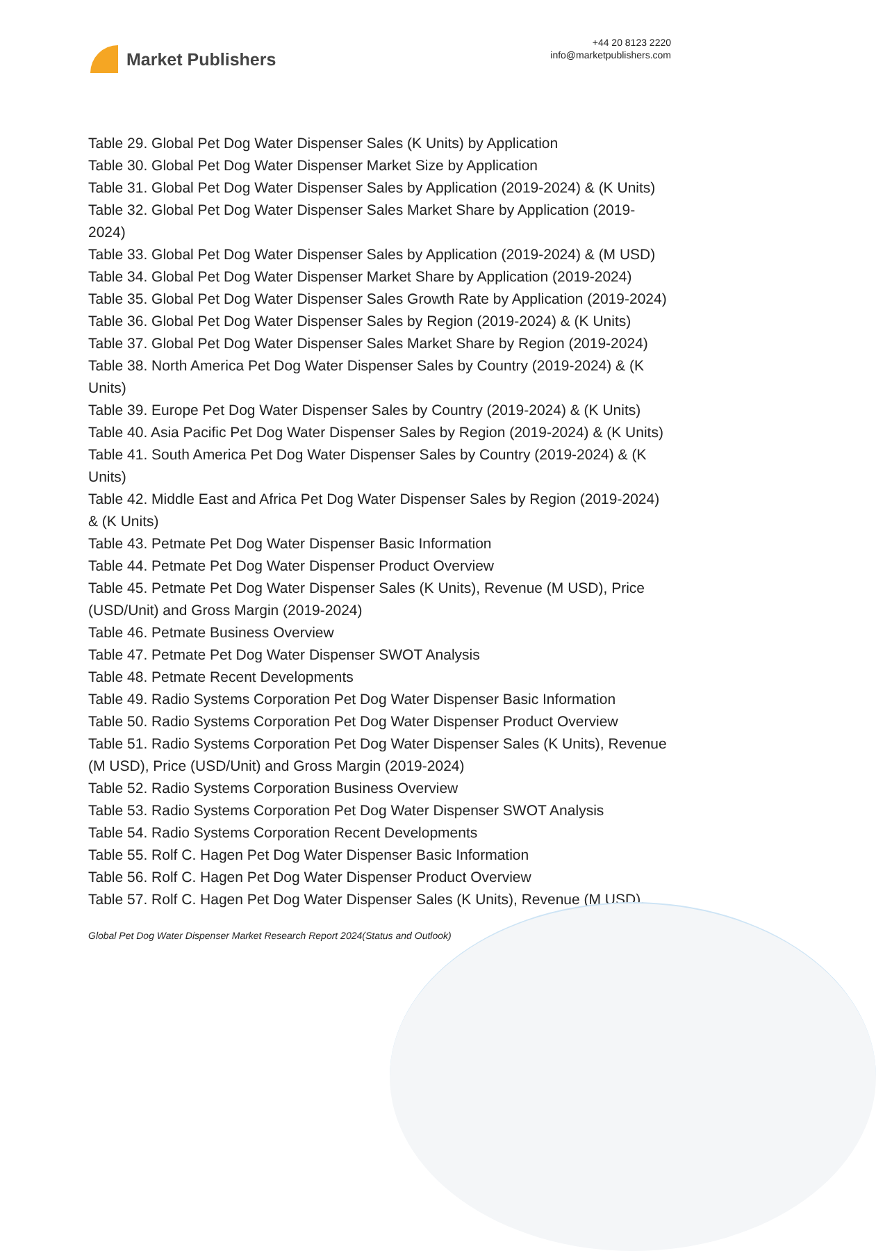Market Publishers
+44 20 8123 2220
info@marketpublishers.com
Table 29. Global Pet Dog Water Dispenser Sales (K Units) by Application
Table 30. Global Pet Dog Water Dispenser Market Size by Application
Table 31. Global Pet Dog Water Dispenser Sales by Application (2019-2024) & (K Units)
Table 32. Global Pet Dog Water Dispenser Sales Market Share by Application (2019-2024)
Table 33. Global Pet Dog Water Dispenser Sales by Application (2019-2024) & (M USD)
Table 34. Global Pet Dog Water Dispenser Market Share by Application (2019-2024)
Table 35. Global Pet Dog Water Dispenser Sales Growth Rate by Application (2019-2024)
Table 36. Global Pet Dog Water Dispenser Sales by Region (2019-2024) & (K Units)
Table 37. Global Pet Dog Water Dispenser Sales Market Share by Region (2019-2024)
Table 38. North America Pet Dog Water Dispenser Sales by Country (2019-2024) & (K Units)
Table 39. Europe Pet Dog Water Dispenser Sales by Country (2019-2024) & (K Units)
Table 40. Asia Pacific Pet Dog Water Dispenser Sales by Region (2019-2024) & (K Units)
Table 41. South America Pet Dog Water Dispenser Sales by Country (2019-2024) & (K Units)
Table 42. Middle East and Africa Pet Dog Water Dispenser Sales by Region (2019-2024) & (K Units)
Table 43. Petmate Pet Dog Water Dispenser Basic Information
Table 44. Petmate Pet Dog Water Dispenser Product Overview
Table 45. Petmate Pet Dog Water Dispenser Sales (K Units), Revenue (M USD), Price (USD/Unit) and Gross Margin (2019-2024)
Table 46. Petmate Business Overview
Table 47. Petmate Pet Dog Water Dispenser SWOT Analysis
Table 48. Petmate Recent Developments
Table 49. Radio Systems Corporation Pet Dog Water Dispenser Basic Information
Table 50. Radio Systems Corporation Pet Dog Water Dispenser Product Overview
Table 51. Radio Systems Corporation Pet Dog Water Dispenser Sales (K Units), Revenue (M USD), Price (USD/Unit) and Gross Margin (2019-2024)
Table 52. Radio Systems Corporation Business Overview
Table 53. Radio Systems Corporation Pet Dog Water Dispenser SWOT Analysis
Table 54. Radio Systems Corporation Recent Developments
Table 55. Rolf C. Hagen Pet Dog Water Dispenser Basic Information
Table 56. Rolf C. Hagen Pet Dog Water Dispenser Product Overview
Table 57. Rolf C. Hagen Pet Dog Water Dispenser Sales (K Units), Revenue (M USD),
Global Pet Dog Water Dispenser Market Research Report 2024(Status and Outlook)